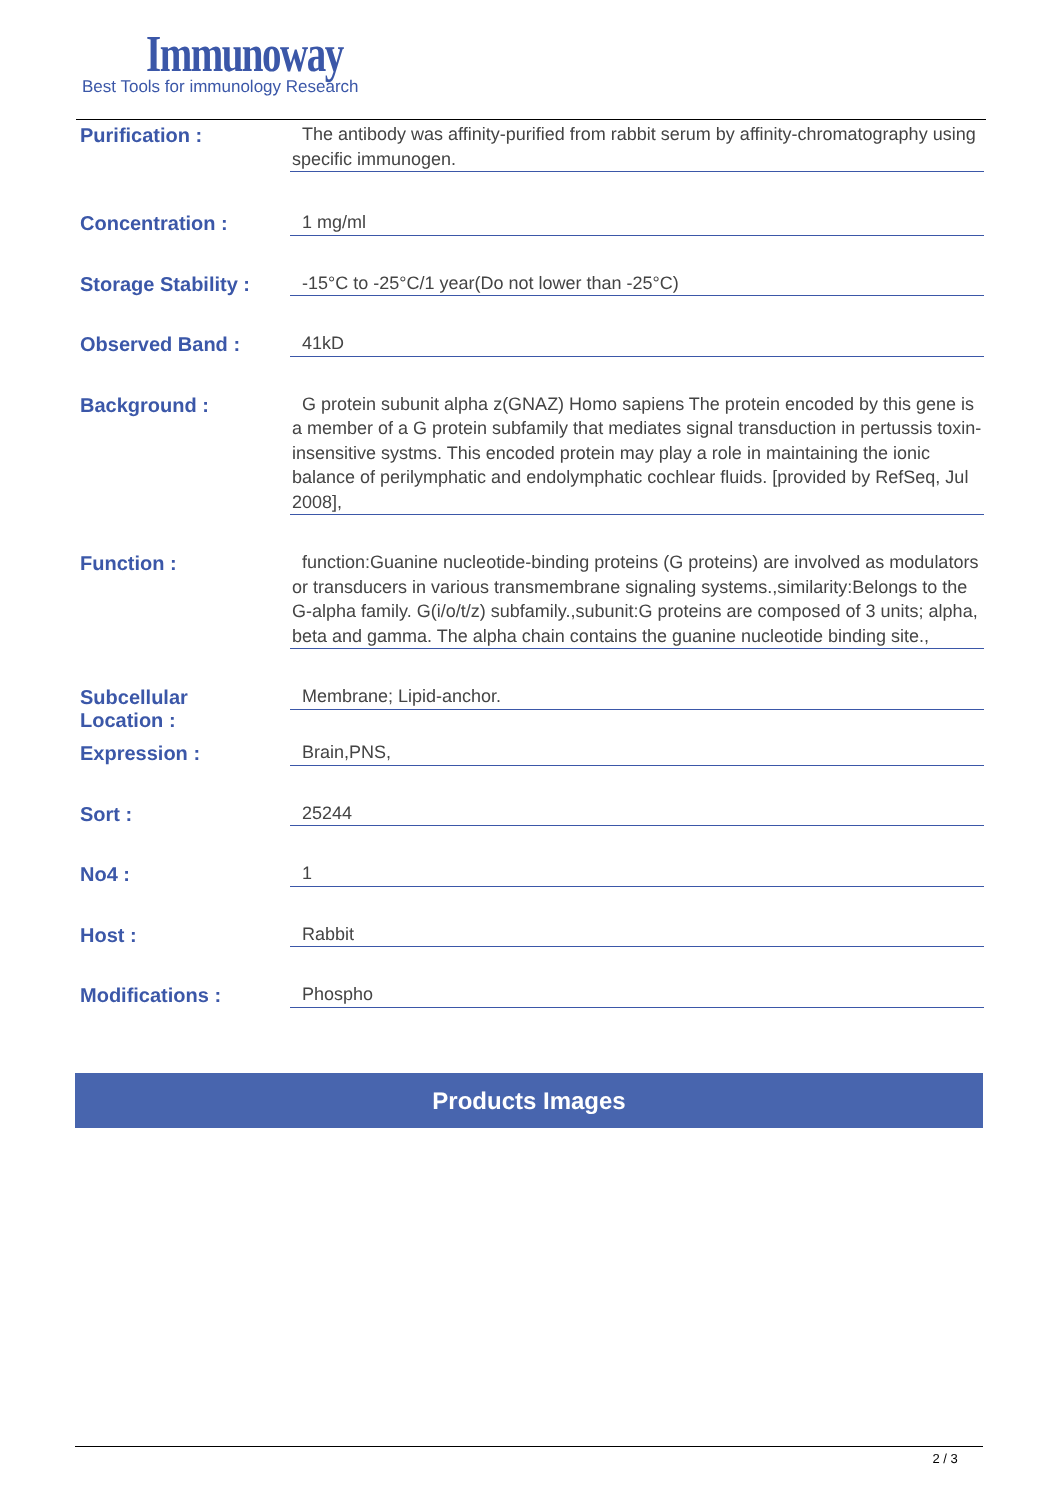Immunoway
Best Tools for immunology Research
Purification :
The antibody was affinity-purified from rabbit serum by affinity-chromatography using specific immunogen.
Concentration :
1 mg/ml
Storage Stability :
-15°C to -25°C/1 year(Do not lower than -25°C)
Observed Band :
41kD
Background :
G protein subunit alpha z(GNAZ) Homo sapiens The protein encoded by this gene is a member of a G protein subfamily that mediates signal transduction in pertussis toxin-insensitive systms. This encoded protein may play a role in maintaining the ionic balance of perilymphatic and endolymphatic cochlear fluids. [provided by RefSeq, Jul 2008],
Function :
function:Guanine nucleotide-binding proteins (G proteins) are involved as modulators or transducers in various transmembrane signaling systems.,similarity:Belongs to the G-alpha family. G(i/o/t/z) subfamily.,subunit:G proteins are composed of 3 units; alpha, beta and gamma. The alpha chain contains the guanine nucleotide binding site.,
Subcellular
Location :
Membrane; Lipid-anchor.
Expression :
Brain,PNS,
Sort :
25244
No4 :
1
Host :
Rabbit
Modifications :
Phospho
Products Images
2 / 3